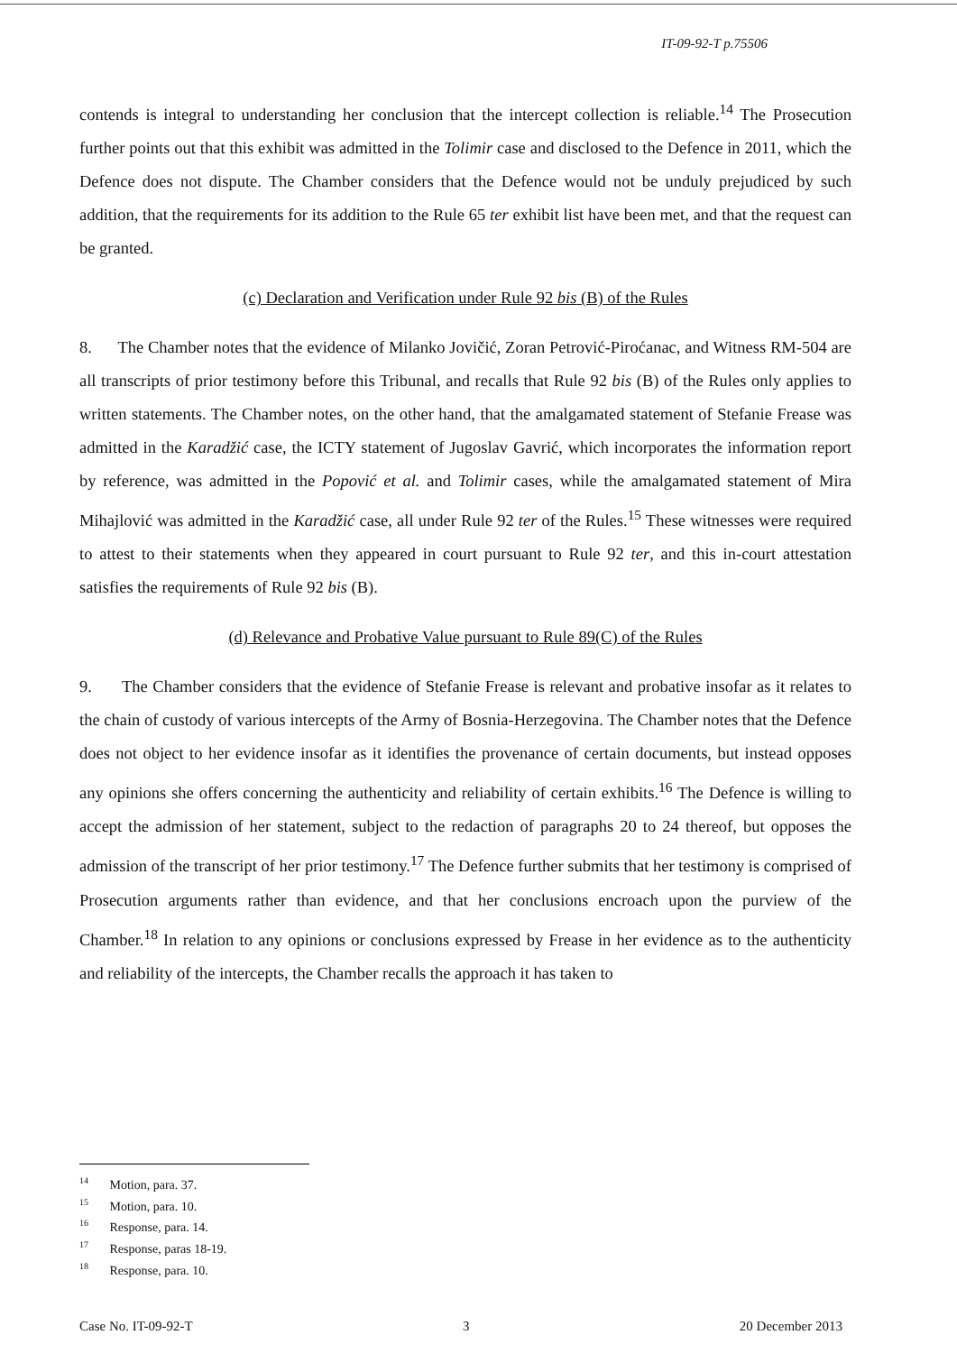IT-09-92-T p.75506
contends is integral to understanding her conclusion that the intercept collection is reliable.<sup>14</sup> The Prosecution further points out that this exhibit was admitted in the Tolimir case and disclosed to the Defence in 2011, which the Defence does not dispute. The Chamber considers that the Defence would not be unduly prejudiced by such addition, that the requirements for its addition to the Rule 65 ter exhibit list have been met, and that the request can be granted.
(c) Declaration and Verification under Rule 92 bis (B) of the Rules
8. The Chamber notes that the evidence of Milanko Jovičić, Zoran Petrović-Piroćanac, and Witness RM-504 are all transcripts of prior testimony before this Tribunal, and recalls that Rule 92 bis (B) of the Rules only applies to written statements. The Chamber notes, on the other hand, that the amalgamated statement of Stefanie Frease was admitted in the Karadžić case, the ICTY statement of Jugoslav Gavrić, which incorporates the information report by reference, was admitted in the Popović et al. and Tolimir cases, while the amalgamated statement of Mira Mihajlović was admitted in the Karadžić case, all under Rule 92 ter of the Rules.<sup>15</sup> These witnesses were required to attest to their statements when they appeared in court pursuant to Rule 92 ter, and this in-court attestation satisfies the requirements of Rule 92 bis (B).
(d) Relevance and Probative Value pursuant to Rule 89(C) of the Rules
9. The Chamber considers that the evidence of Stefanie Frease is relevant and probative insofar as it relates to the chain of custody of various intercepts of the Army of Bosnia-Herzegovina. The Chamber notes that the Defence does not object to her evidence insofar as it identifies the provenance of certain documents, but instead opposes any opinions she offers concerning the authenticity and reliability of certain exhibits.<sup>16</sup> The Defence is willing to accept the admission of her statement, subject to the redaction of paragraphs 20 to 24 thereof, but opposes the admission of the transcript of her prior testimony.<sup>17</sup> The Defence further submits that her testimony is comprised of Prosecution arguments rather than evidence, and that her conclusions encroach upon the purview of the Chamber.<sup>18</sup> In relation to any opinions or conclusions expressed by Frease in her evidence as to the authenticity and reliability of the intercepts, the Chamber recalls the approach it has taken to
<sup>14</sup> Motion, para. 37.
<sup>15</sup> Motion, para. 10.
<sup>16</sup> Response, para. 14.
<sup>17</sup> Response, paras 18-19.
<sup>18</sup> Response, para. 10.
Case No. IT-09-92-T 3 20 December 2013